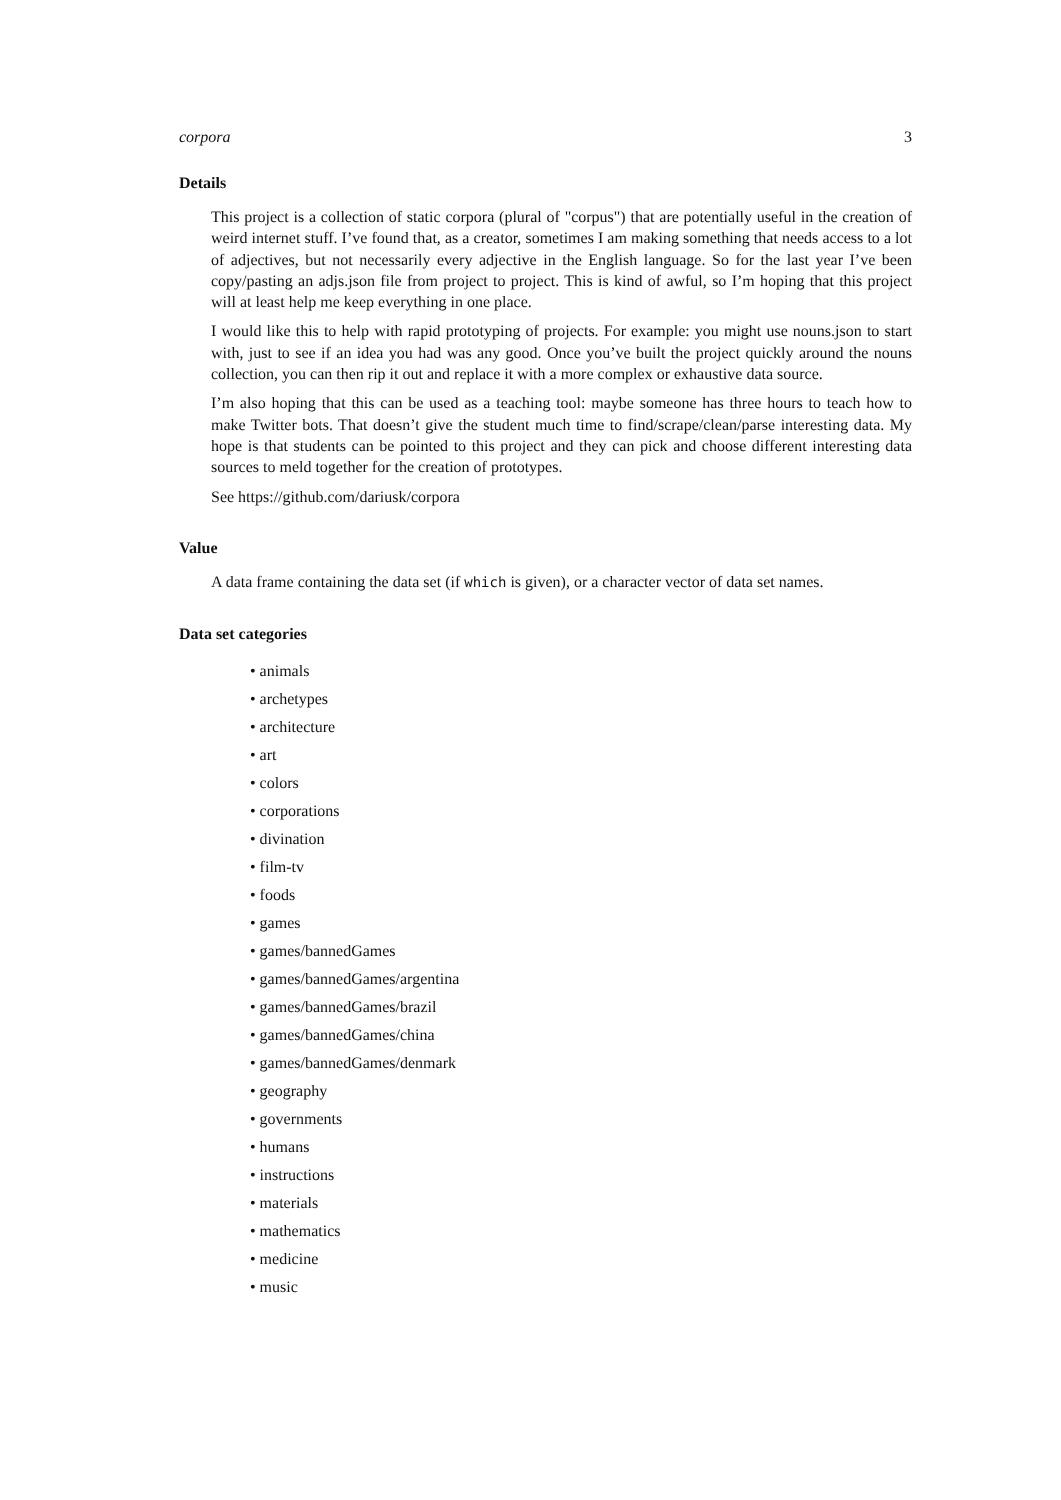corpora 3
Details
This project is a collection of static corpora (plural of "corpus") that are potentially useful in the creation of weird internet stuff. I’ve found that, as a creator, sometimes I am making something that needs access to a lot of adjectives, but not necessarily every adjective in the English language. So for the last year I’ve been copy/pasting an adjs.json file from project to project. This is kind of awful, so I’m hoping that this project will at least help me keep everything in one place.
I would like this to help with rapid prototyping of projects. For example: you might use nouns.json to start with, just to see if an idea you had was any good. Once you’ve built the project quickly around the nouns collection, you can then rip it out and replace it with a more complex or exhaustive data source.
I’m also hoping that this can be used as a teaching tool: maybe someone has three hours to teach how to make Twitter bots. That doesn’t give the student much time to find/scrape/clean/parse interesting data. My hope is that students can be pointed to this project and they can pick and choose different interesting data sources to meld together for the creation of prototypes.
See https://github.com/dariusk/corpora
Value
A data frame containing the data set (if which is given), or a character vector of data set names.
Data set categories
• animals
• archetypes
• architecture
• art
• colors
• corporations
• divination
• film-tv
• foods
• games
• games/bannedGames
• games/bannedGames/argentina
• games/bannedGames/brazil
• games/bannedGames/china
• games/bannedGames/denmark
• geography
• governments
• humans
• instructions
• materials
• mathematics
• medicine
• music